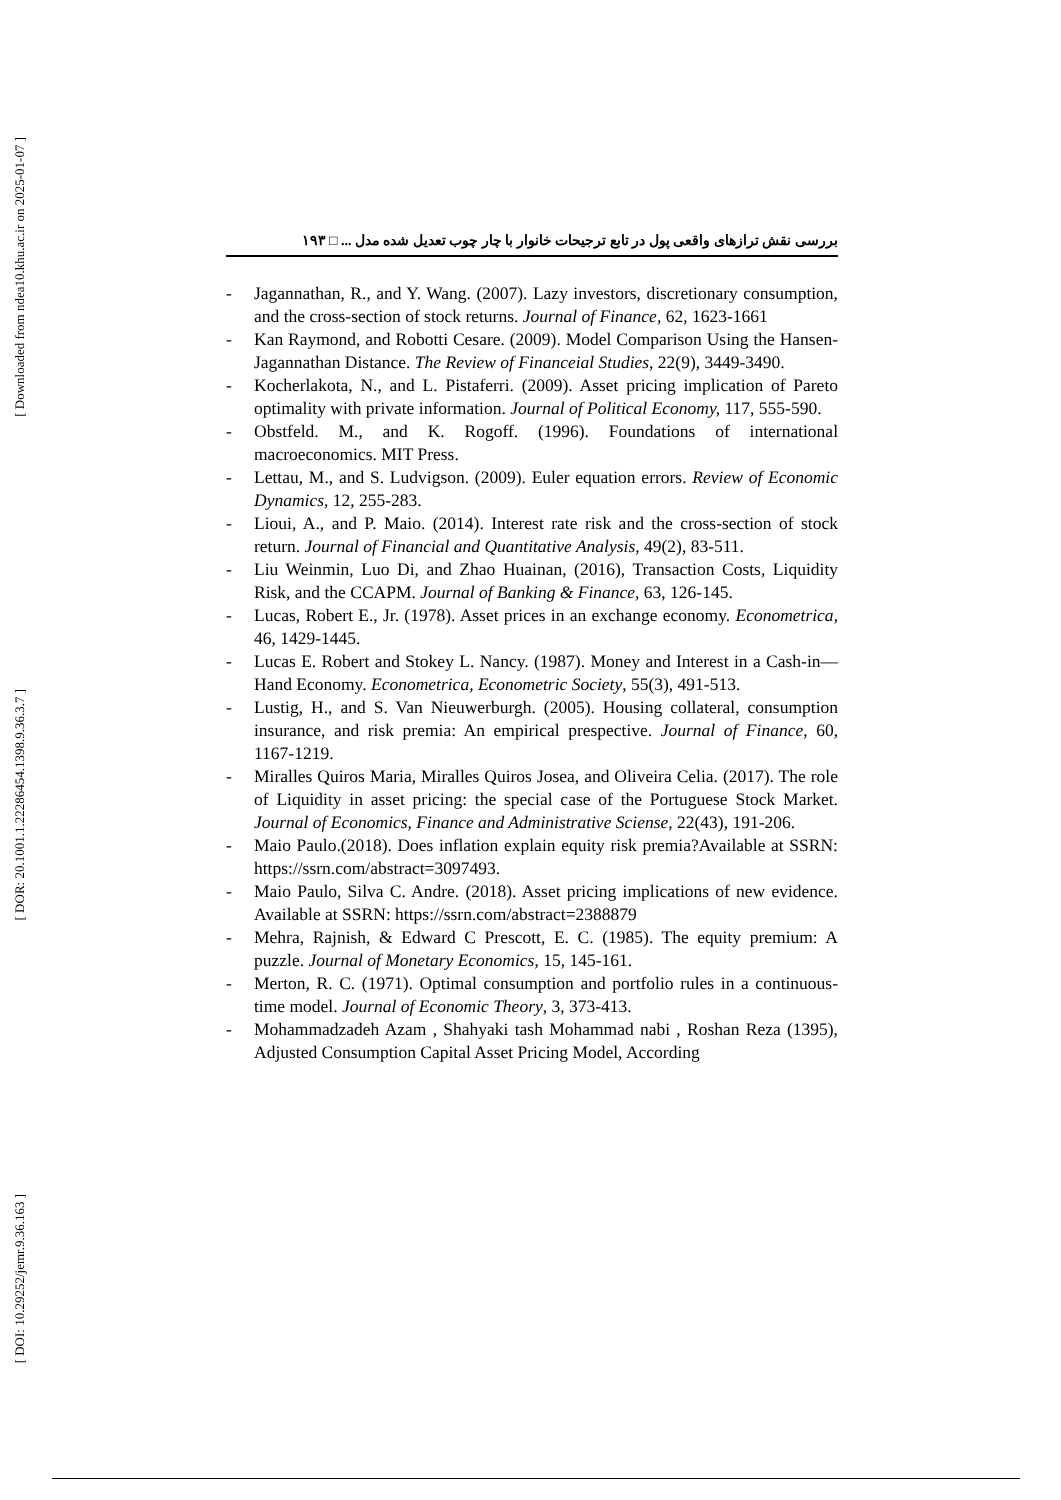[ Downloaded from ndea10.khu.ac.ir on 2025-01-07 ]
[ DOR: 20.1001.1.22286454.1398.9.36.3.7 ]
[ DOI: 10.29252/jemr.9.36.163 ]
بررسی نقش ترازهای واقعی پول در تابع ترجیحات خانوار با چار چوب تعدیل شده مدل ... □ ۱۹۳
- Jagannathan, R., and Y. Wang. (2007). Lazy investors, discretionary consumption, and the cross-section of stock returns. Journal of Finance, 62, 1623-1661
- Kan Raymond, and Robotti Cesare. (2009). Model Comparison Using the Hansen-Jagannathan Distance. The Review of Financeial Studies, 22(9), 3449-3490.
- Kocherlakota, N., and L. Pistaferri. (2009). Asset pricing implication of Pareto optimality with private information. Journal of Political Economy, 117, 555-590.
- Obstfeld. M., and K. Rogoff. (1996). Foundations of international macroeconomics. MIT Press.
- Lettau, M., and S. Ludvigson. (2009). Euler equation errors. Review of Economic Dynamics, 12, 255-283.
- Lioui, A., and P. Maio. (2014). Interest rate risk and the cross-section of stock return. Journal of Financial and Quantitative Analysis, 49(2), 83-511.
- Liu Weinmin, Luo Di, and Zhao Huainan, (2016), Transaction Costs, Liquidity Risk, and the CCAPM. Journal of Banking & Finance, 63, 126-145.
- Lucas, Robert E., Jr. (1978). Asset prices in an exchange economy. Econometrica, 46, 1429-1445.
- Lucas E. Robert and Stokey L. Nancy. (1987). Money and Interest in a Cash-in—Hand Economy. Econometrica, Econometric Society, 55(3), 491-513.
- Lustig, H., and S. Van Nieuwerburgh. (2005). Housing collateral, consumption insurance, and risk premia: An empirical prespective. Journal of Finance, 60, 1167-1219.
- Miralles Quiros Maria, Miralles Quiros Josea, and Oliveira Celia. (2017). The role of Liquidity in asset pricing: the special case of the Portuguese Stock Market. Journal of Economics, Finance and Administrative Sciense, 22(43), 191-206.
- Maio Paulo.(2018). Does inflation explain equity risk premia?Available at SSRN: https://ssrn.com/abstract=3097493.
- Maio Paulo, Silva C. Andre. (2018). Asset pricing implications of new evidence. Available at SSRN: https://ssrn.com/abstract=2388879
- Mehra, Rajnish, & Edward C Prescott, E. C. (1985). The equity premium: A puzzle. Journal of Monetary Economics, 15, 145-161.
- Merton, R. C. (1971). Optimal consumption and portfolio rules in a continuous-time model. Journal of Economic Theory, 3, 373-413.
- Mohammadzadeh Azam , Shahyaki tash Mohammad nabi , Roshan Reza (1395), Adjusted Consumption Capital Asset Pricing Model, According